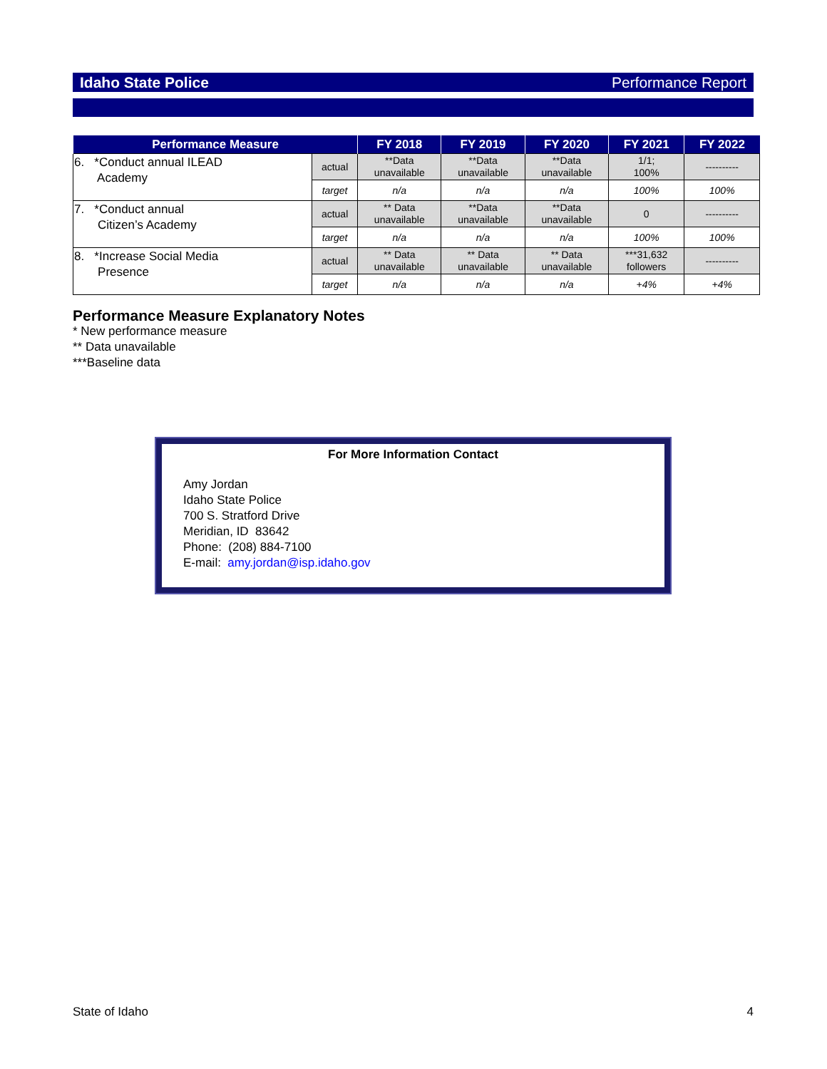Idaho State Police Performance Report
| Performance Measure | | FY 2018 | FY 2019 | FY 2020 | FY 2021 | FY 2022 |
| --- | --- | --- | --- | --- | --- | --- |
| 6. *Conduct annual ILEAD Academy | actual | **Data unavailable | **Data unavailable | **Data unavailable | 1/1; 100% | ---------- |
| | target | n/a | n/a | n/a | 100% | 100% |
| 7. *Conduct annual Citizen’s Academy | actual | ** Data unavailable | **Data unavailable | **Data unavailable | 0 | ---------- |
| | target | n/a | n/a | n/a | 100% | 100% |
| 8. *Increase Social Media Presence | actual | ** Data unavailable | ** Data unavailable | ** Data unavailable | ***31,632 followers | ---------- |
| | target | n/a | n/a | n/a | +4% | +4% |
Performance Measure Explanatory Notes
* New performance measure
** Data unavailable
***Baseline data
For More Information Contact
Amy Jordan
Idaho State Police
700 S. Stratford Drive
Meridian, ID 83642
Phone: (208) 884-7100
E-mail: amy.jordan@isp.idaho.gov
State of Idaho 4